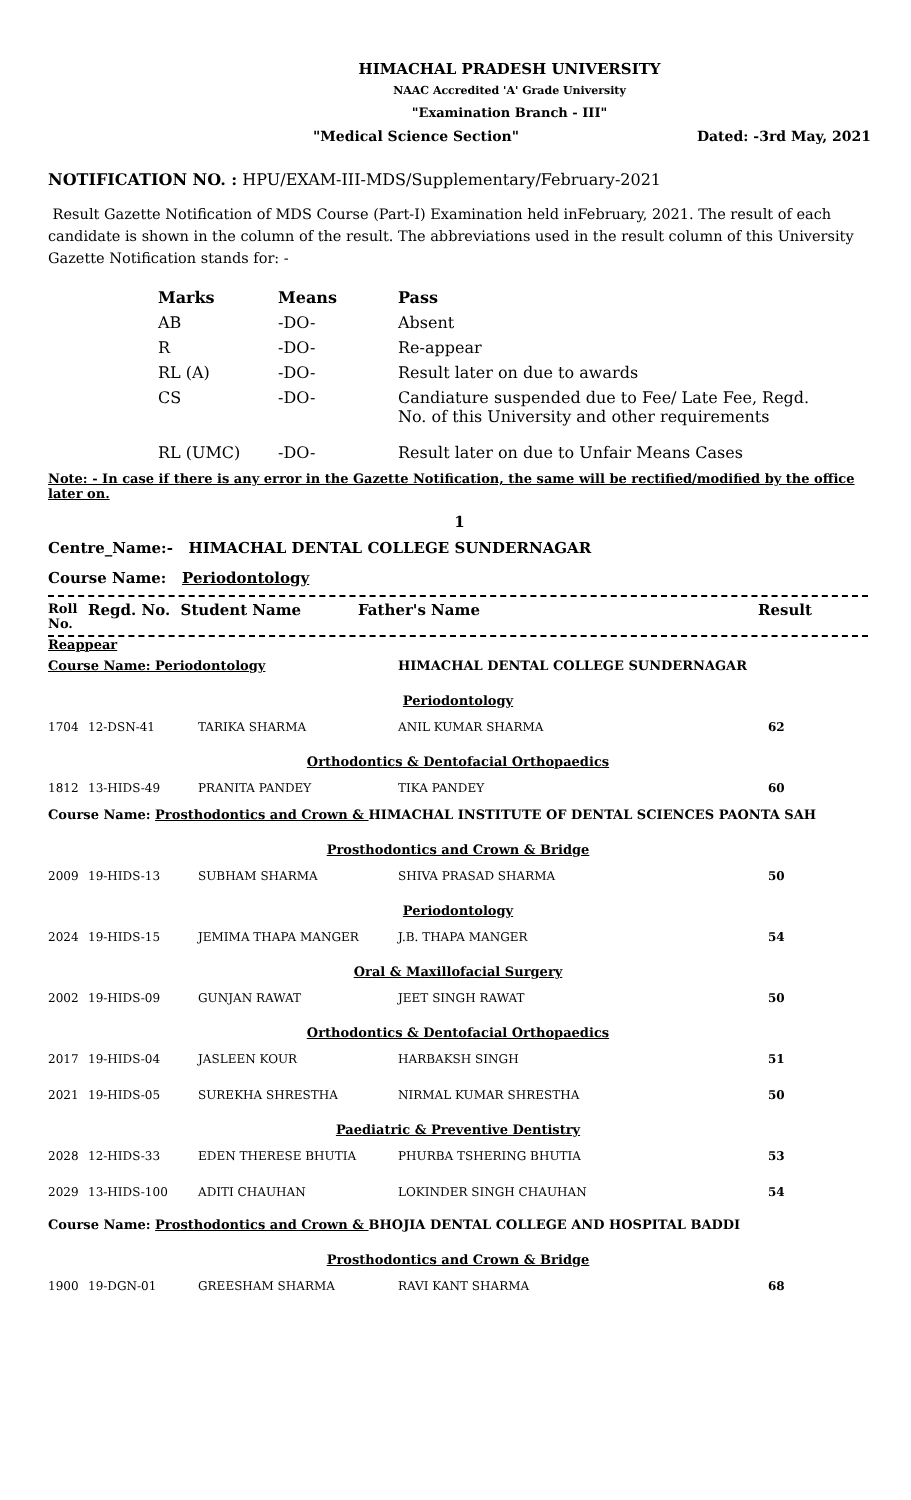HIMACHAL PRADESH UNIVERSITY
NAAC Accredited 'A' Grade University
"Examination Branch - III"
"Medical Science Section" Dated: -3rd May, 2021
NOTIFICATION NO. : HPU/EXAM-III-MDS/Supplementary/February-2021
Result Gazette Notification of MDS Course (Part-I) Examination held inFebruary, 2021. The result of each candidate is shown in the column of the result. The abbreviations used in the result column of this University Gazette Notification stands for: -
| Marks | Means | Pass |
| AB | -DO- | Absent |
| R | -DO- | Re-appear |
| RL (A) | -DO- | Result later on due to awards |
| CS | -DO- | Candiature suspended due to Fee/ Late Fee, Regd. No. of this University and other requirements |
| RL (UMC) | -DO- | Result later on due to Unfair Means Cases |
Note: - In case if there is any error in the Gazette Notification, the same will be rectified/modified by the office later on.
1
Centre_Name:- HIMACHAL DENTAL COLLEGE SUNDERNAGAR
Course Name: Periodontology
Roll No. Regd. No. Student Name Father's Name Result
Reappear
| Course Name: Periodontology | | | HIMACHAL DENTAL COLLEGE SUNDERNAGAR | |
| Periodontology | | | | |
| 1704 | 12-DSN-41 | TARIKA SHARMA | ANIL KUMAR SHARMA | 62 |
| Orthodontics & Dentofacial Orthopaedics | | | | |
| 1812 | 13-HIDS-49 | PRANITA PANDEY | TIKA PANDEY | 60 |
| Course Name: Prosthodontics and Crown & HIMACHAL INSTITUTE OF DENTAL SCIENCES PAONTA SAH | | | | |
| Prosthodontics and Crown & Bridge | | | | |
| 2009 | 19-HIDS-13 | SUBHAM SHARMA | SHIVA PRASAD SHARMA | 50 |
| Periodontology | | | | |
| 2024 | 19-HIDS-15 | JEMIMA THAPA MANGER | J.B. THAPA MANGER | 54 |
| Oral & Maxillofacial Surgery | | | | |
| 2002 | 19-HIDS-09 | GUNJAN RAWAT | JEET SINGH RAWAT | 50 |
| Orthodontics & Dentofacial Orthopaedics | | | | |
| 2017 | 19-HIDS-04 | JASLEEN KOUR | HARBAKSH SINGH | 51 |
| 2021 | 19-HIDS-05 | SUREKHA SHRESTHA | NIRMAL KUMAR SHRESTHA | 50 |
| Paediatric & Preventive Dentistry | | | | |
| 2028 | 12-HIDS-33 | EDEN THERESE BHUTIA | PHURBA TSHERING BHUTIA | 53 |
| 2029 | 13-HIDS-100 | ADITI CHAUHAN | LOKINDER SINGH CHAUHAN | 54 |
| Course Name: Prosthodontics and Crown & BHOJIA DENTAL COLLEGE AND HOSPITAL BADDI | | | | |
| Prosthodontics and Crown & Bridge | | | | |
| 1900 | 19-DGN-01 | GREESHAM SHARMA | RAVI KANT SHARMA | 68 |